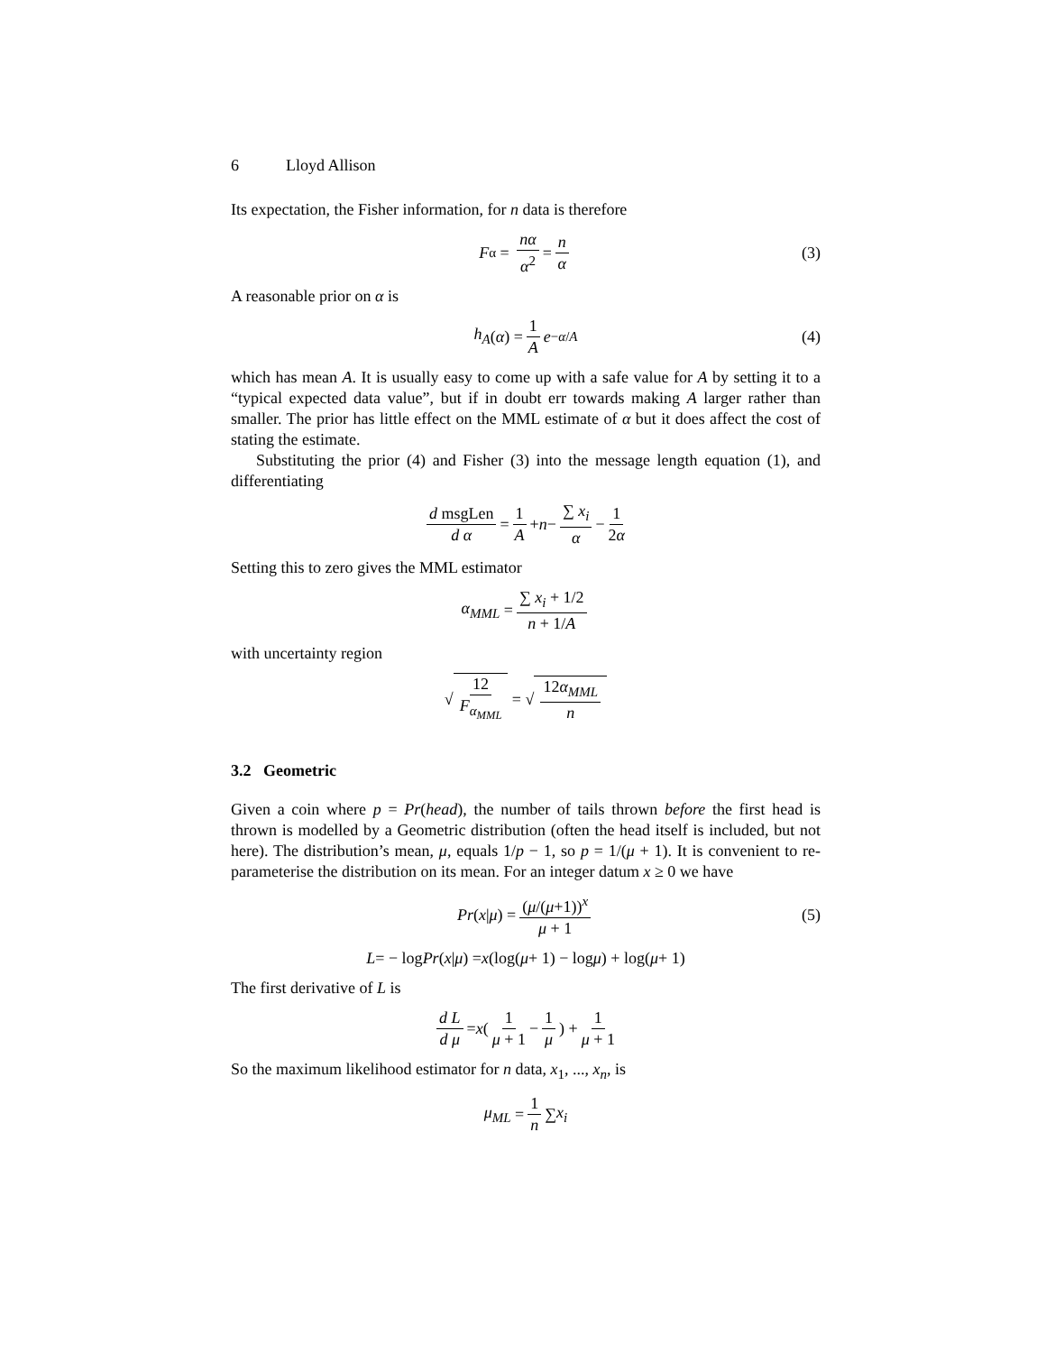6 Lloyd Allison
Its expectation, the Fisher information, for n data is therefore
F<sub>α</sub> = nα α<sup>2</sup> = n α (3)
A reasonable prior on α is
h<sub>A</sub> (α) = 1 A e<sup>−α/A</sup> (4)
which has mean A. It is usually easy to come up with a safe value for A by setting it to a “typical expected data value”, but if in doubt err towards making A larger rather than smaller. The prior has little effect on the MML estimate of α but it does affect the cost of stating the estimate.
Substituting the prior (4) and Fisher (3) into the message length equation (1), and differentiating
d msgLen d α = 1 A + n − ∑ x<sub>i</sub> α − 1 2α
Setting this to zero gives the MML estimator
α<sub>MML</sub> = ∑ x<sub>i</sub> + 1/2 n + 1/A
with uncertainty region
√ 12 F<sub>α<sub>MML</sub></sub> = √ 12α<sub>MML</sub> n
3.2 Geometric
Given a coin where p = Pr(head), the number of tails thrown before the first head is thrown is modelled by a Geometric distribution (often the head itself is included, but not here). The distribution’s mean, μ, equals 1/p − 1, so p = 1/(μ + 1). It is convenient to re-parameterise the distribution on its mean. For an integer datum x ≥ 0 we have
Pr (x | μ) = (μ/(μ+1))<sup>x</sup> μ + 1 (5)
L = − log Pr (x | μ) = x (log(μ + 1) − log μ) + log(μ + 1)
The first derivative of L is
d L d μ = x (1 μ + 1 − 1 μ) + 1 μ + 1
So the maximum likelihood estimator for n data, x<sub>1</sub>, ..., x<sub>n</sub>, is
μ<sub>ML</sub> = 1 n ∑ x<sub>i</sub>